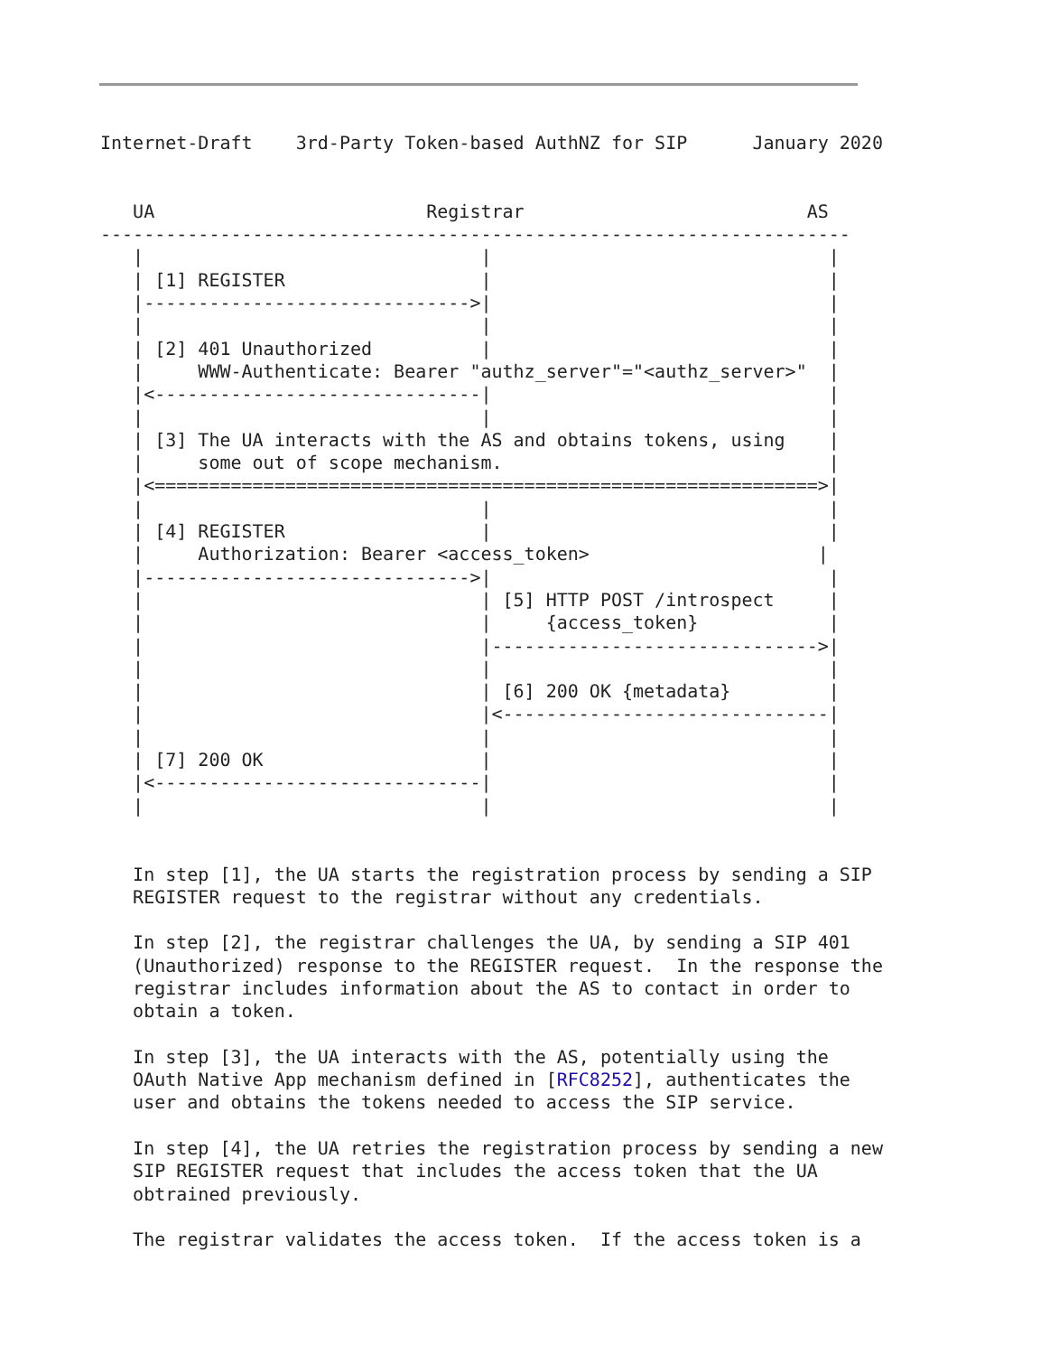Internet-Draft    3rd-Party Token-based AuthNZ for SIP      January 2020


   UA                         Registrar                          AS
---------------------------------------------------------------------
   |                               |                               |
   | [1] REGISTER                  |                               |
   |------------------------------>|                               |
   |                               |                               |
   | [2] 401 Unauthorized          |                               |
   |     WWW-Authenticate: Bearer "authz_server"="<authz_server>"  |
   |<------------------------------|                               |
   |                               |                               |
   | [3] The UA interacts with the AS and obtains tokens, using    |
   |     some out of scope mechanism.                              |
   |<=============================================================>|
   |                               |                               |
   | [4] REGISTER                  |                               |
   |     Authorization: Bearer <access_token>                     |
   |------------------------------>|                               |
   |                               | [5] HTTP POST /introspect     |
   |                               |     {access_token}            |
   |                               |------------------------------>|
   |                               |                               |
   |                               | [6] 200 OK {metadata}         |
   |                               |<------------------------------|
   |                               |                               |
   | [7] 200 OK                    |                               |
   |<------------------------------|                               |
   |                               |                               |


   In step [1], the UA starts the registration process by sending a SIP
   REGISTER request to the registrar without any credentials.

   In step [2], the registrar challenges the UA, by sending a SIP 401
   (Unauthorized) response to the REGISTER request.  In the response the
   registrar includes information about the AS to contact in order to
   obtain a token.

   In step [3], the UA interacts with the AS, potentially using the
   OAuth Native App mechanism defined in [RFC8252], authenticates the
   user and obtains the tokens needed to access the SIP service.

   In step [4], the UA retries the registration process by sending a new
   SIP REGISTER request that includes the access token that the UA
   obtrained previously.

   The registrar validates the access token.  If the access token is a